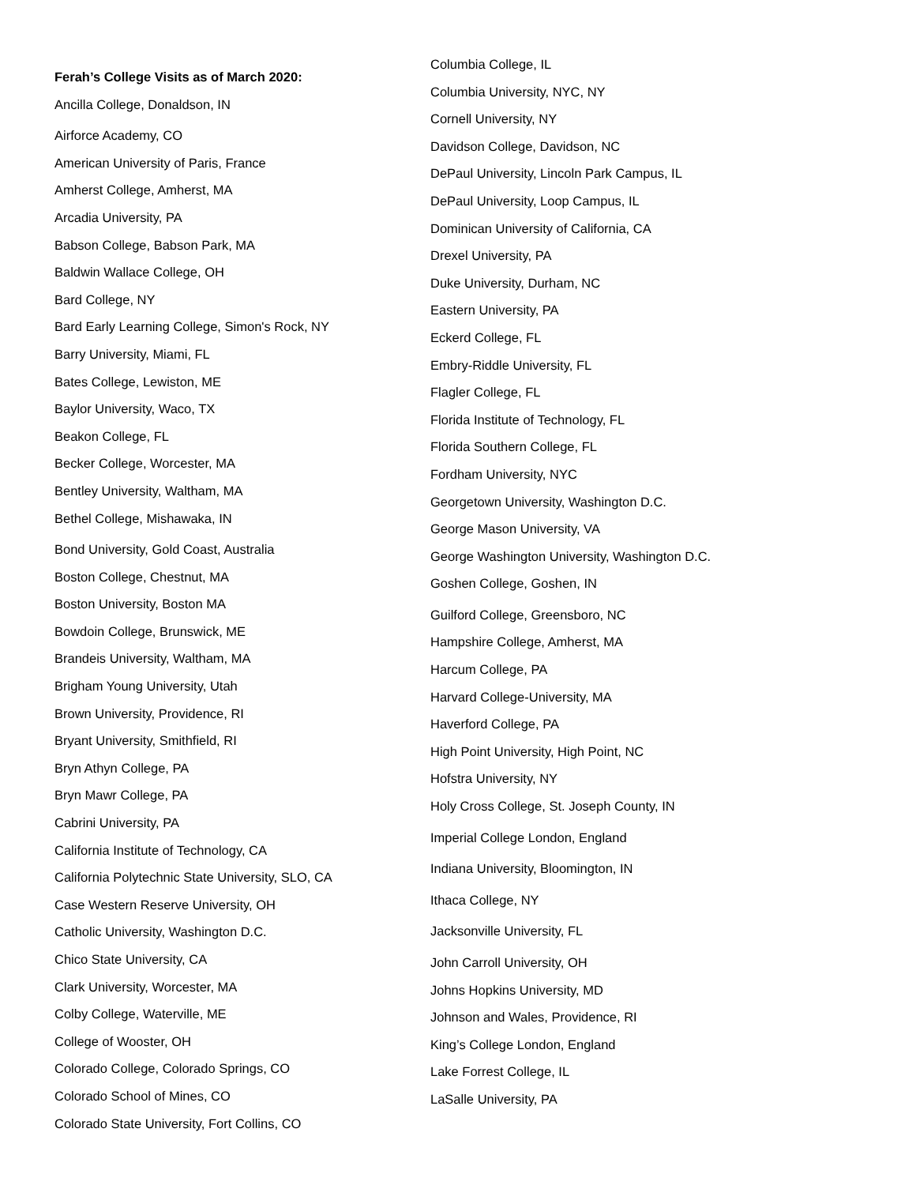Ferah’s College Visits as of March 2020:
Ancilla College, Donaldson, IN
Airforce Academy, CO
American University of Paris, France
Amherst College, Amherst, MA
Arcadia University, PA
Babson College, Babson Park, MA
Baldwin Wallace College, OH
Bard College, NY
Bard Early Learning College, Simon's Rock, NY
Barry University, Miami, FL
Bates College, Lewiston, ME
Baylor University, Waco, TX
Beakon College, FL
Becker College, Worcester, MA
Bentley University, Waltham, MA
Bethel College, Mishawaka, IN
Bond University, Gold Coast, Australia
Boston College, Chestnut, MA
Boston University, Boston MA
Bowdoin College, Brunswick, ME
Brandeis University, Waltham, MA
Brigham Young University, Utah
Brown University, Providence, RI
Bryant University, Smithfield, RI
Bryn Athyn College, PA
Bryn Mawr College, PA
Cabrini University, PA
California Institute of Technology, CA
California Polytechnic State University, SLO, CA
Case Western Reserve University, OH
Catholic University, Washington D.C.
Chico State University, CA
Clark University, Worcester, MA
Colby College, Waterville, ME
College of Wooster, OH
Colorado College, Colorado Springs, CO
Colorado School of Mines, CO
Colorado State University, Fort Collins, CO
Columbia College, IL
Columbia University, NYC, NY
Cornell University, NY
Davidson College, Davidson, NC
DePaul University, Lincoln Park Campus, IL
DePaul University, Loop Campus, IL
Dominican University of California, CA
Drexel University, PA
Duke University, Durham, NC
Eastern University, PA
Eckerd College, FL
Embry-Riddle University, FL
Flagler College, FL
Florida Institute of Technology, FL
Florida Southern College, FL
Fordham University, NYC
Georgetown University, Washington D.C.
George Mason University, VA
George Washington University, Washington D.C.
Goshen College, Goshen, IN
Guilford College, Greensboro, NC
Hampshire College, Amherst, MA
Harcum College, PA
Harvard College-University, MA
Haverford College, PA
High Point University, High Point, NC
Hofstra University, NY
Holy Cross College, St. Joseph County, IN
Imperial College London, England
Indiana University, Bloomington, IN
Ithaca College, NY
Jacksonville University, FL
John Carroll University, OH
Johns Hopkins University, MD
Johnson and Wales, Providence, RI
King’s College London, England
Lake Forrest College, IL
LaSalle University, PA